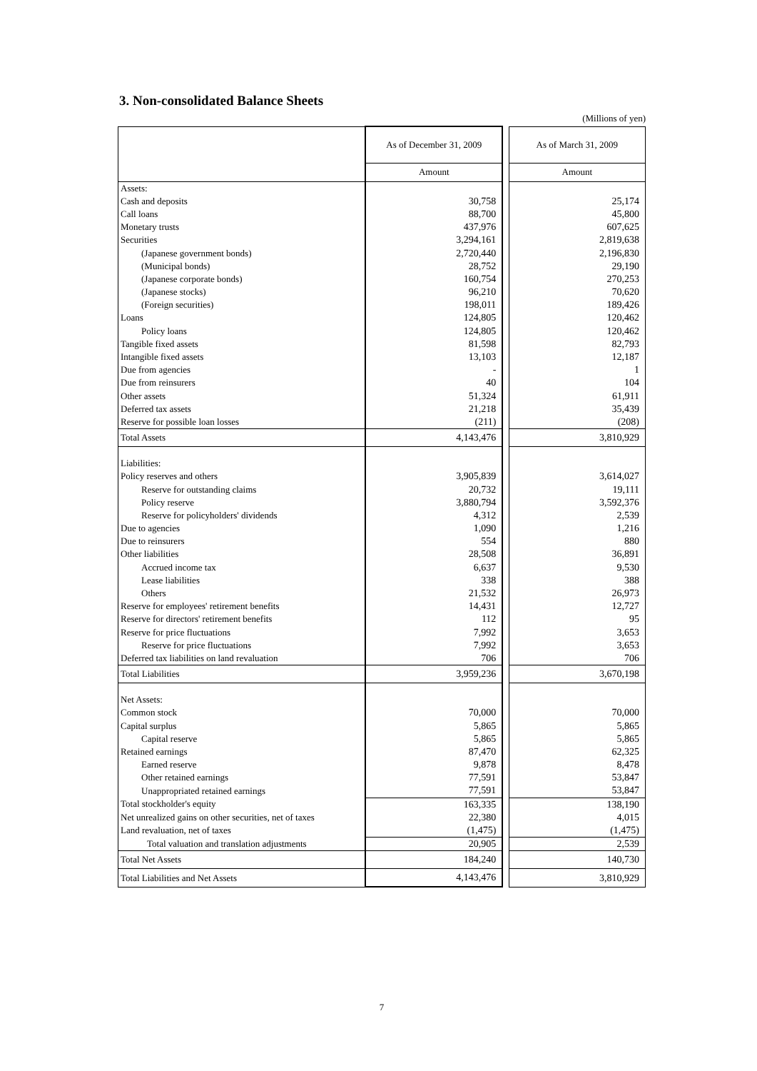3. Non-consolidated Balance Sheets
(Millions of yen)
| | As of December 31, 2009 | | As of March 31, 2009 |
| | Amount | | Amount |
| Assets: | | | |
| Cash and deposits | 30,758 | | 25,174 |
| Call loans | 88,700 | | 45,800 |
| Monetary trusts | 437,976 | | 607,625 |
| Securities | 3,294,161 | | 2,819,638 |
| (Japanese government bonds) | 2,720,440 | | 2,196,830 |
| (Municipal bonds) | 28,752 | | 29,190 |
| (Japanese corporate bonds) | 160,754 | | 270,253 |
| (Japanese stocks) | 96,210 | | 70,620 |
| (Foreign securities) | 198,011 | | 189,426 |
| Loans | 124,805 | | 120,462 |
| Policy loans | 124,805 | | 120,462 |
| Tangible fixed assets | 81,598 | | 82,793 |
| Intangible fixed assets | 13,103 | | 12,187 |
| Due from agencies | - | | 1 |
| Due from reinsurers | 40 | | 104 |
| Other assets | 51,324 | | 61,911 |
| Deferred tax assets | 21,218 | | 35,439 |
| Reserve for possible loan losses | (211) | | (208) |
| Total Assets | 4,143,476 | | 3,810,929 |
| Liabilities: | | | |
| Policy reserves and others | 3,905,839 | | 3,614,027 |
| Reserve for outstanding claims | 20,732 | | 19,111 |
| Policy reserve | 3,880,794 | | 3,592,376 |
| Reserve for policyholders' dividends | 4,312 | | 2,539 |
| Due to agencies | 1,090 | | 1,216 |
| Due to reinsurers | 554 | | 880 |
| Other liabilities | 28,508 | | 36,891 |
| Accrued income tax | 6,637 | | 9,530 |
| Lease liabilities | 338 | | 388 |
| Others | 21,532 | | 26,973 |
| Reserve for employees' retirement benefits | 14,431 | | 12,727 |
| Reserve for directors' retirement benefits | 112 | | 95 |
| Reserve for price fluctuations | 7,992 | | 3,653 |
| Reserve for price fluctuations | 7,992 | | 3,653 |
| Deferred tax liabilities on land revaluation | 706 | | 706 |
| Total Liabilities | 3,959,236 | | 3,670,198 |
| Net Assets: | | | |
| Common stock | 70,000 | | 70,000 |
| Capital surplus | 5,865 | | 5,865 |
| Capital reserve | 5,865 | | 5,865 |
| Retained earnings | 87,470 | | 62,325 |
| Earned reserve | 9,878 | | 8,478 |
| Other retained earnings | 77,591 | | 53,847 |
| Unappropriated retained earnings | 77,591 | | 53,847 |
| Total stockholder's equity | 163,335 | | 138,190 |
| Net unrealized gains on other securities, net of taxes | 22,380 | | 4,015 |
| Land revaluation, net of taxes | (1,475) | | (1,475) |
| Total valuation and translation adjustments | 20,905 | | 2,539 |
| Total Net Assets | 184,240 | | 140,730 |
| Total Liabilities and Net Assets | 4,143,476 | | 3,810,929 |
7